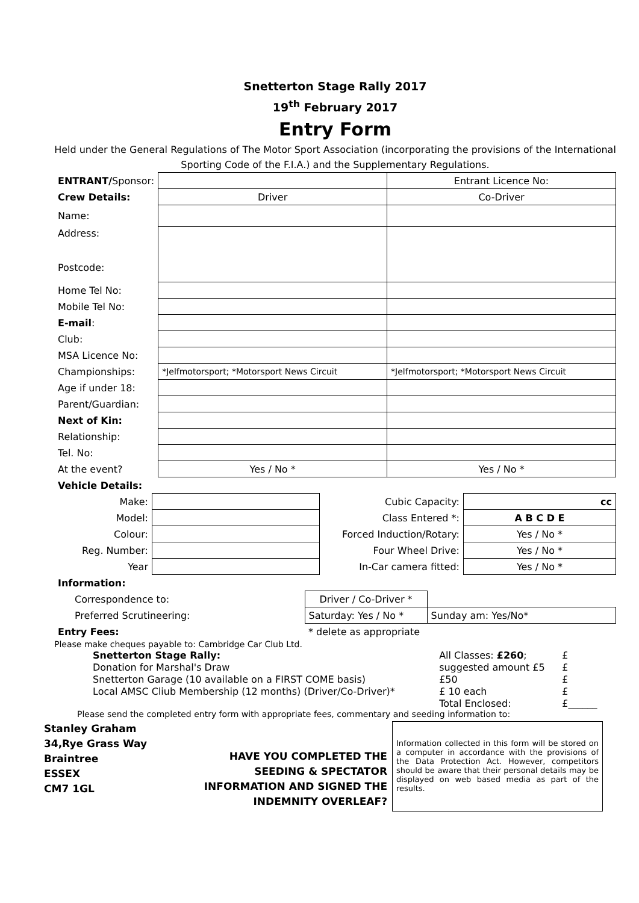Snetterton Stage Rally 2017
19<sup>th</sup> February 2017
Entry Form
Held under the General Regulations of The Motor Sport Association (incorporating the provisions of the International Sporting Code of the F.I.A.) and the Supplementary Regulations.
| ENTRANT/ Sponsor: | | Entrant Licence No: |
| Crew Details: | Driver | Co-Driver |
| Name: | | |
| Address: Postcode: | | |
| Home Tel No: | | |
| Mobile Tel No: | | |
| E-mail : | | |
| Club: | | |
| MSA Licence No: | | |
| Championships: | *Jelfmotorsport; *Motorsport News Circuit | *Jelfmotorsport; *Motorsport News Circuit |
| Age if under 18: | | |
| Parent/Guardian: | | |
| Next of Kin: | | |
| Relationship: | | |
| Tel. No: | | |
| At the event? | Yes / No * | Yes / No * |
| Vehicle Details: | | | |
| Make: | | Cubic Capacity: | cc |
| Model: | | Class Entered *: | A B C D E |
| Colour: | | Forced Induction/Rotary: | Yes / No * |
| Reg. Number: | | Four Wheel Drive: | Yes / No * |
| Year | | In-Car camera fitted: | Yes / No * |
| Information: | | |
| Correspondence to: | Driver / Co-Driver * | |
| Preferred Scrutineering: | Saturday: Yes / No * | Sunday am: Yes/No* |
| Entry Fees: | * delete as appropriate | |
Please make cheques payable to: Cambridge Car Club Ltd.
| Snetterton Stage Rally: | All Classes: £260 ; | £ |
| Donation for Marshal's Draw | suggested amount £5 | £ |
| Snetterton Garage (10 available on a FIRST COME basis) | £50 | £ |
| Local AMSC Cliub Membership (12 months) (Driver/Co-Driver)* | £ 10 each | £ |
| | Total Enclosed: | £______ |
Please send the completed entry form with appropriate fees, commentary and seeding information to:
Stanley Graham
34,Rye Grass Way
Braintree
ESSEX
CM7 1GL
HAVE YOU COMPLETED THE SEEDING & SPECTATOR INFORMATION AND SIGNED THE INDEMNITY OVERLEAF?
Information collected in this form will be stored on a computer in accordance with the provisions of the Data Protection Act. However, competitors should be aware that their personal details may be displayed on web based media as part of the results.